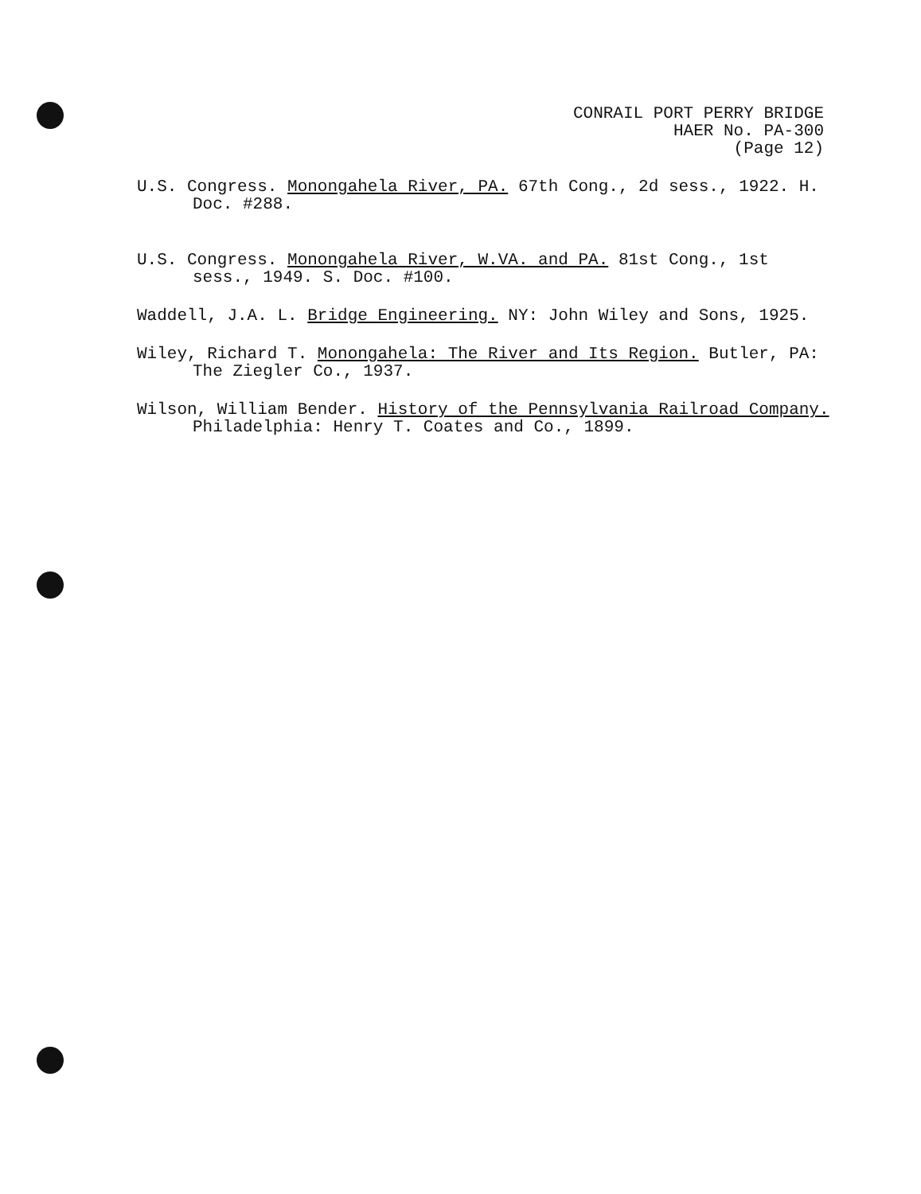CONRAIL PORT PERRY BRIDGE
HAER No. PA-300
(Page 12)
U.S. Congress. Monongahela River, PA. 67th Cong., 2d sess., 1922. H. Doc. #288.
U.S. Congress. Monongahela River, W.VA. and PA. 81st Cong., 1st sess., 1949. S. Doc. #100.
Waddell, J.A. L. Bridge Engineering. NY: John Wiley and Sons, 1925.
Wiley, Richard T. Monongahela: The River and Its Region. Butler, PA: The Ziegler Co., 1937.
Wilson, William Bender. History of the Pennsylvania Railroad Company. Philadelphia: Henry T. Coates and Co., 1899.